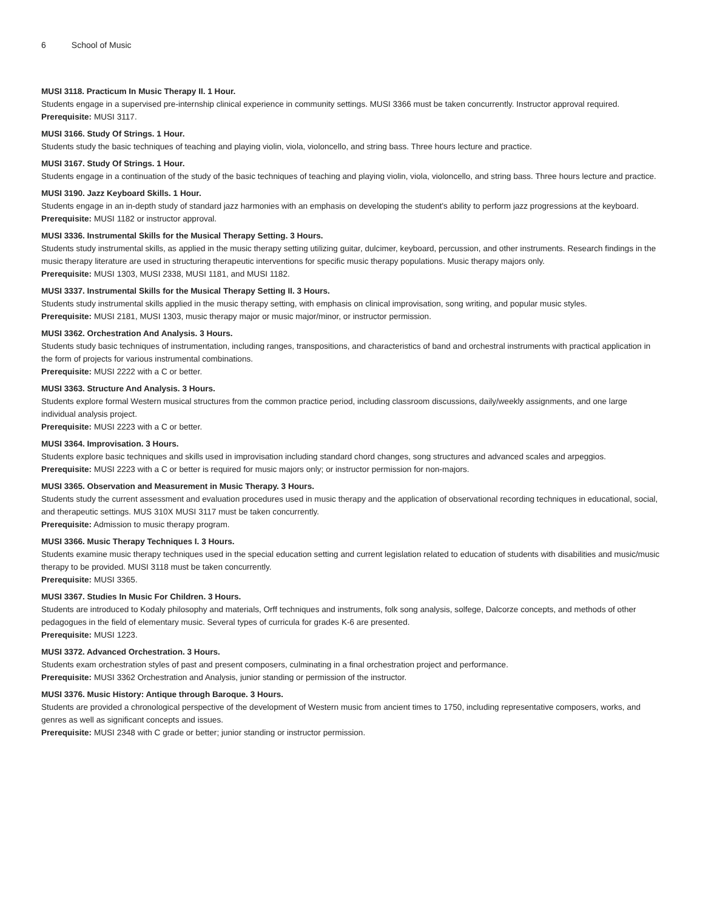6 School of Music
MUSI 3118. Practicum In Music Therapy II. 1 Hour.
Students engage in a supervised pre-internship clinical experience in community settings. MUSI 3366 must be taken concurrently. Instructor approval required.
Prerequisite: MUSI 3117.
MUSI 3166. Study Of Strings. 1 Hour.
Students study the basic techniques of teaching and playing violin, viola, violoncello, and string bass. Three hours lecture and practice.
MUSI 3167. Study Of Strings. 1 Hour.
Students engage in a continuation of the study of the basic techniques of teaching and playing violin, viola, violoncello, and string bass. Three hours lecture and practice.
MUSI 3190. Jazz Keyboard Skills. 1 Hour.
Students engage in an in-depth study of standard jazz harmonies with an emphasis on developing the student's ability to perform jazz progressions at the keyboard.
Prerequisite: MUSI 1182 or instructor approval.
MUSI 3336. Instrumental Skills for the Musical Therapy Setting. 3 Hours.
Students study instrumental skills, as applied in the music therapy setting utilizing guitar, dulcimer, keyboard, percussion, and other instruments. Research findings in the music therapy literature are used in structuring therapeutic interventions for specific music therapy populations. Music therapy majors only.
Prerequisite: MUSI 1303, MUSI 2338, MUSI 1181, and MUSI 1182.
MUSI 3337. Instrumental Skills for the Musical Therapy Setting II. 3 Hours.
Students study instrumental skills applied in the music therapy setting, with emphasis on clinical improvisation, song writing, and popular music styles.
Prerequisite: MUSI 2181, MUSI 1303, music therapy major or music major/minor, or instructor permission.
MUSI 3362. Orchestration And Analysis. 3 Hours.
Students study basic techniques of instrumentation, including ranges, transpositions, and characteristics of band and orchestral instruments with practical application in the form of projects for various instrumental combinations.
Prerequisite: MUSI 2222 with a C or better.
MUSI 3363. Structure And Analysis. 3 Hours.
Students explore formal Western musical structures from the common practice period, including classroom discussions, daily/weekly assignments, and one large individual analysis project.
Prerequisite: MUSI 2223 with a C or better.
MUSI 3364. Improvisation. 3 Hours.
Students explore basic techniques and skills used in improvisation including standard chord changes, song structures and advanced scales and arpeggios.
Prerequisite: MUSI 2223 with a C or better is required for music majors only; or instructor permission for non-majors.
MUSI 3365. Observation and Measurement in Music Therapy. 3 Hours.
Students study the current assessment and evaluation procedures used in music therapy and the application of observational recording techniques in educational, social, and therapeutic settings. MUS 310X MUSI 3117 must be taken concurrently.
Prerequisite: Admission to music therapy program.
MUSI 3366. Music Therapy Techniques I. 3 Hours.
Students examine music therapy techniques used in the special education setting and current legislation related to education of students with disabilities and music/music therapy to be provided. MUSI 3118 must be taken concurrently.
Prerequisite: MUSI 3365.
MUSI 3367. Studies In Music For Children. 3 Hours.
Students are introduced to Kodaly philosophy and materials, Orff techniques and instruments, folk song analysis, solfege, Dalcorze concepts, and methods of other pedagogues in the field of elementary music. Several types of curricula for grades K-6 are presented.
Prerequisite: MUSI 1223.
MUSI 3372. Advanced Orchestration. 3 Hours.
Students exam orchestration styles of past and present composers, culminating in a final orchestration project and performance.
Prerequisite: MUSI 3362 Orchestration and Analysis, junior standing or permission of the instructor.
MUSI 3376. Music History: Antique through Baroque. 3 Hours.
Students are provided a chronological perspective of the development of Western music from ancient times to 1750, including representative composers, works, and genres as well as significant concepts and issues.
Prerequisite: MUSI 2348 with C grade or better; junior standing or instructor permission.